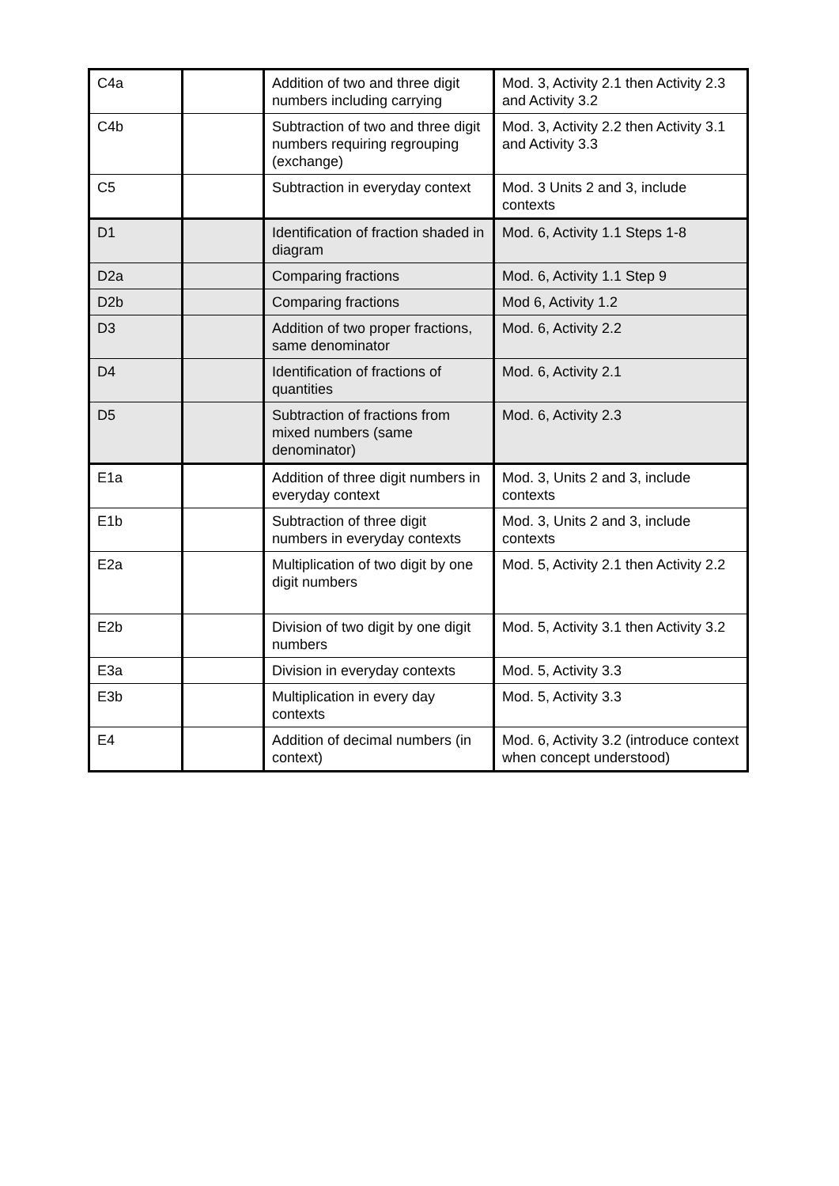| C4a | | Addition of two and three digit numbers including carrying | Mod. 3, Activity 2.1 then Activity 2.3 and Activity 3.2 |
| C4b | | Subtraction of two and three digit numbers requiring regrouping (exchange) | Mod. 3, Activity 2.2 then Activity 3.1 and Activity 3.3 |
| C5 | | Subtraction in everyday context | Mod. 3 Units 2 and 3, include contexts |
| D1 | | Identification of fraction shaded in diagram | Mod. 6, Activity 1.1 Steps 1-8 |
| D2a | | Comparing fractions | Mod. 6, Activity 1.1 Step 9 |
| D2b | | Comparing fractions | Mod 6, Activity 1.2 |
| D3 | | Addition of two proper fractions, same denominator | Mod. 6, Activity 2.2 |
| D4 | | Identification of fractions of quantities | Mod. 6, Activity 2.1 |
| D5 | | Subtraction of fractions from mixed numbers (same denominator) | Mod. 6, Activity 2.3 |
| E1a | | Addition of three digit numbers in everyday context | Mod. 3, Units 2 and 3, include contexts |
| E1b | | Subtraction of three digit numbers in everyday contexts | Mod. 3, Units 2 and 3, include contexts |
| E2a | | Multiplication of two digit by one digit numbers | Mod. 5, Activity 2.1 then Activity 2.2 |
| E2b | | Division of two digit by one digit numbers | Mod. 5, Activity 3.1 then Activity 3.2 |
| E3a | | Division in everyday contexts | Mod. 5, Activity 3.3 |
| E3b | | Multiplication in every day contexts | Mod. 5, Activity 3.3 |
| E4 | | Addition of decimal numbers (in context) | Mod. 6, Activity 3.2 (introduce context when concept understood) |